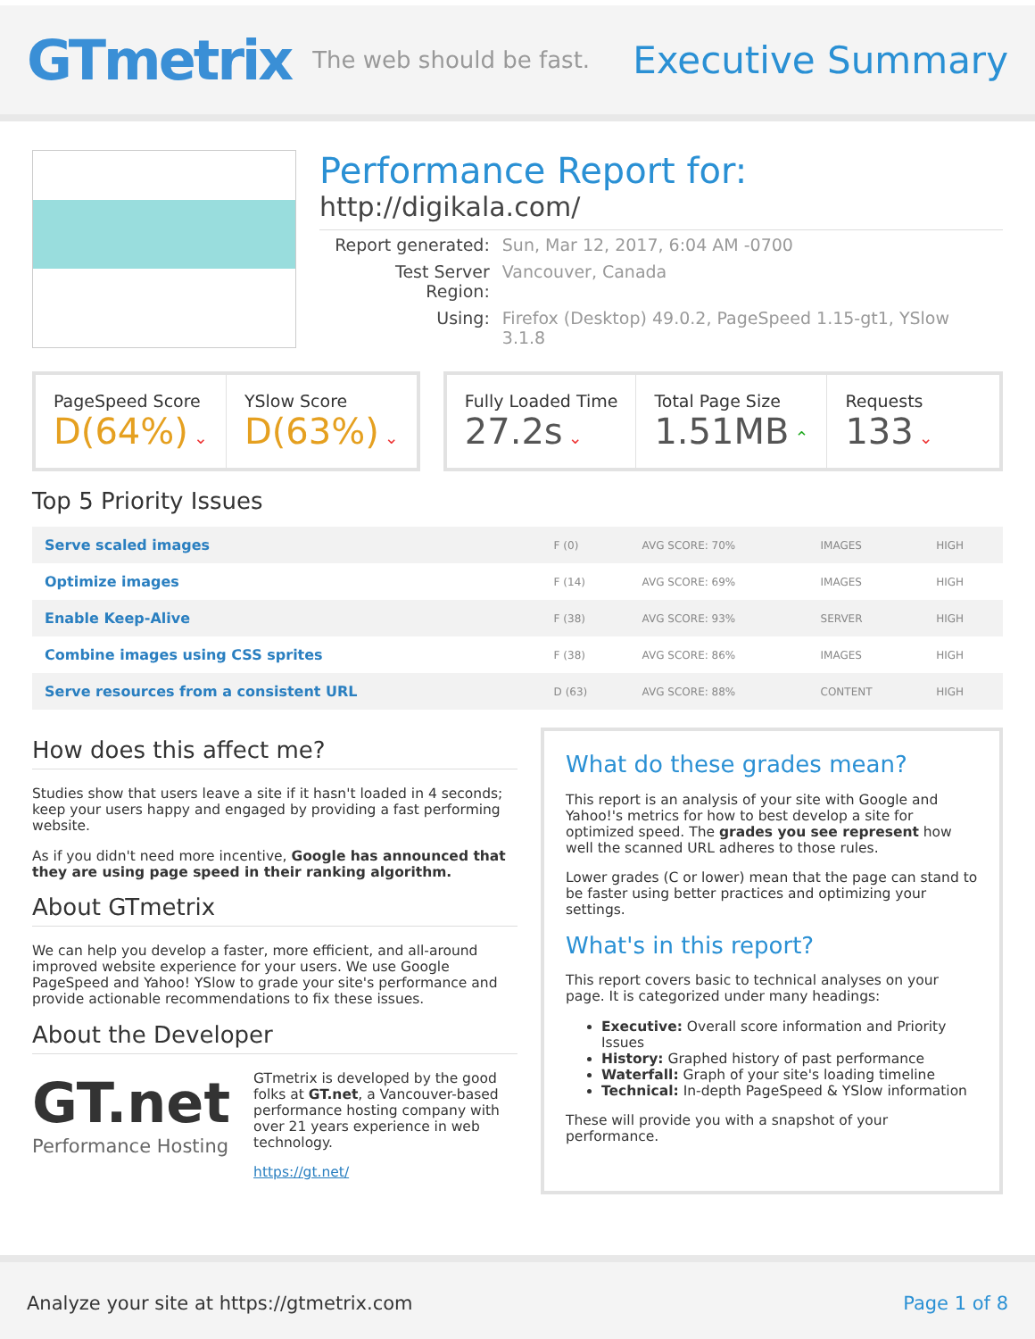GTmetrix
The web should be fast.
Executive Summary
Performance Report for:
http://digikala.com/
| Report generated: | Sun, Mar 12, 2017, 6:04 AM -0700 |
| Test Server Region: | Vancouver, Canada |
| Using: | Firefox (Desktop) 49.0.2, PageSpeed 1.15-gt1, YSlow 3.1.8 |
PageSpeed Score
D(64%) ⌄
YSlow Score
D(63%) ⌄
Fully Loaded Time
27.2s ⌄
Total Page Size
1.51MB ⌃
Requests
133 ⌄
Top 5 Priority Issues
| Serve scaled images | F (0) | AVG SCORE: 70% | IMAGES | HIGH |
| Optimize images | F (14) | AVG SCORE: 69% | IMAGES | HIGH |
| Enable Keep-Alive | F (38) | AVG SCORE: 93% | SERVER | HIGH |
| Combine images using CSS sprites | F (38) | AVG SCORE: 86% | IMAGES | HIGH |
| Serve resources from a consistent URL | D (63) | AVG SCORE: 88% | CONTENT | HIGH |
How does this affect me?
Studies show that users leave a site if it hasn't loaded in 4 seconds; keep your users happy and engaged by providing a fast performing website.
As if you didn't need more incentive, Google has announced that they are using page speed in their ranking algorithm.
About GTmetrix
We can help you develop a faster, more efficient, and all-around improved website experience for your users. We use Google PageSpeed and Yahoo! YSlow to grade your site's performance and provide actionable recommendations to fix these issues.
About the Developer
GT.net
Performance Hosting
GTmetrix is developed by the good folks at GT.net, a Vancouver-based performance hosting company with over 21 years experience in web technology.
https://gt.net/
What do these grades mean?
This report is an analysis of your site with Google and Yahoo!'s metrics for how to best develop a site for optimized speed. The grades you see represent how well the scanned URL adheres to those rules.
Lower grades (C or lower) mean that the page can stand to be faster using better practices and optimizing your settings.
What's in this report?
This report covers basic to technical analyses on your page. It is categorized under many headings:
Executive: Overall score information and Priority Issues
History: Graphed history of past performance
Waterfall: Graph of your site's loading timeline
Technical: In-depth PageSpeed & YSlow information
These will provide you with a snapshot of your performance.
Analyze your site at https://gtmetrix.com Page 1 of 8